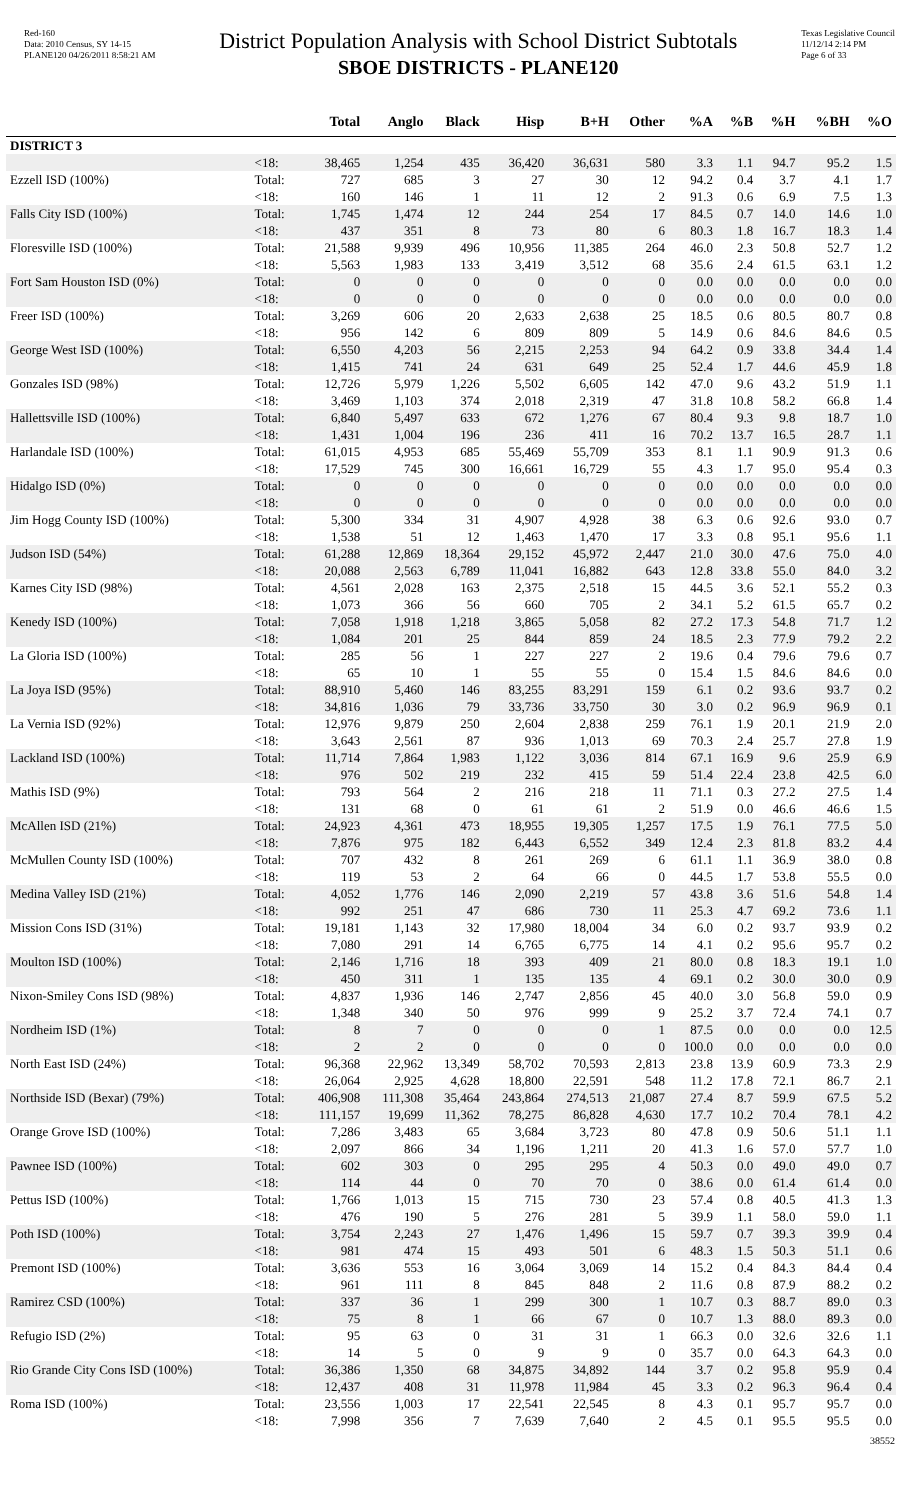Red-160
Data: 2010 Census, SY 14-15
PLANE120 04/26/2011 8:58:21 AM
District Population Analysis with School District Subtotals
SBOE DISTRICTS - PLANE120
Texas Legislative Council
11/12/14 2:14 PM
Page 6 of 33
| | | Total | Anglo | Black | Hisp | B+H | Other | %A | %B | %H | %BH | %O |
| --- | --- | --- | --- | --- | --- | --- | --- | --- | --- | --- | --- | --- |
| DISTRICT 3 | | | | | | | | | | | | |
| | <18: | 38,465 | 1,254 | 435 | 36,420 | 36,631 | 580 | 3.3 | 1.1 | 94.7 | 95.2 | 1.5 |
| Ezzell ISD (100%) | Total: | 727 | 685 | 3 | 27 | 30 | 12 | 94.2 | 0.4 | 3.7 | 4.1 | 1.7 |
| | <18: | 160 | 146 | 1 | 11 | 12 | 2 | 91.3 | 0.6 | 6.9 | 7.5 | 1.3 |
| Falls City ISD (100%) | Total: | 1,745 | 1,474 | 12 | 244 | 254 | 17 | 84.5 | 0.7 | 14.0 | 14.6 | 1.0 |
| | <18: | 437 | 351 | 8 | 73 | 80 | 6 | 80.3 | 1.8 | 16.7 | 18.3 | 1.4 |
| Floresville ISD (100%) | Total: | 21,588 | 9,939 | 496 | 10,956 | 11,385 | 264 | 46.0 | 2.3 | 50.8 | 52.7 | 1.2 |
| | <18: | 5,563 | 1,983 | 133 | 3,419 | 3,512 | 68 | 35.6 | 2.4 | 61.5 | 63.1 | 1.2 |
| Fort Sam Houston ISD (0%) | Total: | 0 | 0 | 0 | 0 | 0 | 0 | 0.0 | 0.0 | 0.0 | 0.0 | 0.0 |
| | <18: | 0 | 0 | 0 | 0 | 0 | 0 | 0.0 | 0.0 | 0.0 | 0.0 | 0.0 |
| Freer ISD (100%) | Total: | 3,269 | 606 | 20 | 2,633 | 2,638 | 25 | 18.5 | 0.6 | 80.5 | 80.7 | 0.8 |
| | <18: | 956 | 142 | 6 | 809 | 809 | 5 | 14.9 | 0.6 | 84.6 | 84.6 | 0.5 |
| George West ISD (100%) | Total: | 6,550 | 4,203 | 56 | 2,215 | 2,253 | 94 | 64.2 | 0.9 | 33.8 | 34.4 | 1.4 |
| | <18: | 1,415 | 741 | 24 | 631 | 649 | 25 | 52.4 | 1.7 | 44.6 | 45.9 | 1.8 |
| Gonzales ISD (98%) | Total: | 12,726 | 5,979 | 1,226 | 5,502 | 6,605 | 142 | 47.0 | 9.6 | 43.2 | 51.9 | 1.1 |
| | <18: | 3,469 | 1,103 | 374 | 2,018 | 2,319 | 47 | 31.8 | 10.8 | 58.2 | 66.8 | 1.4 |
| Hallettsville ISD (100%) | Total: | 6,840 | 5,497 | 633 | 672 | 1,276 | 67 | 80.4 | 9.3 | 9.8 | 18.7 | 1.0 |
| | <18: | 1,431 | 1,004 | 196 | 236 | 411 | 16 | 70.2 | 13.7 | 16.5 | 28.7 | 1.1 |
| Harlandale ISD (100%) | Total: | 61,015 | 4,953 | 685 | 55,469 | 55,709 | 353 | 8.1 | 1.1 | 90.9 | 91.3 | 0.6 |
| | <18: | 17,529 | 745 | 300 | 16,661 | 16,729 | 55 | 4.3 | 1.7 | 95.0 | 95.4 | 0.3 |
| Hidalgo ISD (0%) | Total: | 0 | 0 | 0 | 0 | 0 | 0 | 0.0 | 0.0 | 0.0 | 0.0 | 0.0 |
| | <18: | 0 | 0 | 0 | 0 | 0 | 0 | 0.0 | 0.0 | 0.0 | 0.0 | 0.0 |
| Jim Hogg County ISD (100%) | Total: | 5,300 | 334 | 31 | 4,907 | 4,928 | 38 | 6.3 | 0.6 | 92.6 | 93.0 | 0.7 |
| | <18: | 1,538 | 51 | 12 | 1,463 | 1,470 | 17 | 3.3 | 0.8 | 95.1 | 95.6 | 1.1 |
| Judson ISD (54%) | Total: | 61,288 | 12,869 | 18,364 | 29,152 | 45,972 | 2,447 | 21.0 | 30.0 | 47.6 | 75.0 | 4.0 |
| | <18: | 20,088 | 2,563 | 6,789 | 11,041 | 16,882 | 643 | 12.8 | 33.8 | 55.0 | 84.0 | 3.2 |
| Karnes City ISD (98%) | Total: | 4,561 | 2,028 | 163 | 2,375 | 2,518 | 15 | 44.5 | 3.6 | 52.1 | 55.2 | 0.3 |
| | <18: | 1,073 | 366 | 56 | 660 | 705 | 2 | 34.1 | 5.2 | 61.5 | 65.7 | 0.2 |
| Kenedy ISD (100%) | Total: | 7,058 | 1,918 | 1,218 | 3,865 | 5,058 | 82 | 27.2 | 17.3 | 54.8 | 71.7 | 1.2 |
| | <18: | 1,084 | 201 | 25 | 844 | 859 | 24 | 18.5 | 2.3 | 77.9 | 79.2 | 2.2 |
| La Gloria ISD (100%) | Total: | 285 | 56 | 1 | 227 | 227 | 2 | 19.6 | 0.4 | 79.6 | 79.6 | 0.7 |
| | <18: | 65 | 10 | 1 | 55 | 55 | 0 | 15.4 | 1.5 | 84.6 | 84.6 | 0.0 |
| La Joya ISD (95%) | Total: | 88,910 | 5,460 | 146 | 83,255 | 83,291 | 159 | 6.1 | 0.2 | 93.6 | 93.7 | 0.2 |
| | <18: | 34,816 | 1,036 | 79 | 33,736 | 33,750 | 30 | 3.0 | 0.2 | 96.9 | 96.9 | 0.1 |
| La Vernia ISD (92%) | Total: | 12,976 | 9,879 | 250 | 2,604 | 2,838 | 259 | 76.1 | 1.9 | 20.1 | 21.9 | 2.0 |
| | <18: | 3,643 | 2,561 | 87 | 936 | 1,013 | 69 | 70.3 | 2.4 | 25.7 | 27.8 | 1.9 |
| Lackland ISD (100%) | Total: | 11,714 | 7,864 | 1,983 | 1,122 | 3,036 | 814 | 67.1 | 16.9 | 9.6 | 25.9 | 6.9 |
| | <18: | 976 | 502 | 219 | 232 | 415 | 59 | 51.4 | 22.4 | 23.8 | 42.5 | 6.0 |
| Mathis ISD (9%) | Total: | 793 | 564 | 2 | 216 | 218 | 11 | 71.1 | 0.3 | 27.2 | 27.5 | 1.4 |
| | <18: | 131 | 68 | 0 | 61 | 61 | 2 | 51.9 | 0.0 | 46.6 | 46.6 | 1.5 |
| McAllen ISD (21%) | Total: | 24,923 | 4,361 | 473 | 18,955 | 19,305 | 1,257 | 17.5 | 1.9 | 76.1 | 77.5 | 5.0 |
| | <18: | 7,876 | 975 | 182 | 6,443 | 6,552 | 349 | 12.4 | 2.3 | 81.8 | 83.2 | 4.4 |
| McMullen County ISD (100%) | Total: | 707 | 432 | 8 | 261 | 269 | 6 | 61.1 | 1.1 | 36.9 | 38.0 | 0.8 |
| | <18: | 119 | 53 | 2 | 64 | 66 | 0 | 44.5 | 1.7 | 53.8 | 55.5 | 0.0 |
| Medina Valley ISD (21%) | Total: | 4,052 | 1,776 | 146 | 2,090 | 2,219 | 57 | 43.8 | 3.6 | 51.6 | 54.8 | 1.4 |
| | <18: | 992 | 251 | 47 | 686 | 730 | 11 | 25.3 | 4.7 | 69.2 | 73.6 | 1.1 |
| Mission Cons ISD (31%) | Total: | 19,181 | 1,143 | 32 | 17,980 | 18,004 | 34 | 6.0 | 0.2 | 93.7 | 93.9 | 0.2 |
| | <18: | 7,080 | 291 | 14 | 6,765 | 6,775 | 14 | 4.1 | 0.2 | 95.6 | 95.7 | 0.2 |
| Moulton ISD (100%) | Total: | 2,146 | 1,716 | 18 | 393 | 409 | 21 | 80.0 | 0.8 | 18.3 | 19.1 | 1.0 |
| | <18: | 450 | 311 | 1 | 135 | 135 | 4 | 69.1 | 0.2 | 30.0 | 30.0 | 0.9 |
| Nixon-Smiley Cons ISD (98%) | Total: | 4,837 | 1,936 | 146 | 2,747 | 2,856 | 45 | 40.0 | 3.0 | 56.8 | 59.0 | 0.9 |
| | <18: | 1,348 | 340 | 50 | 976 | 999 | 9 | 25.2 | 3.7 | 72.4 | 74.1 | 0.7 |
| Nordheim ISD (1%) | Total: | 8 | 7 | 0 | 0 | 0 | 1 | 87.5 | 0.0 | 0.0 | 0.0 | 12.5 |
| | <18: | 2 | 2 | 0 | 0 | 0 | 0 | 100.0 | 0.0 | 0.0 | 0.0 | 0.0 |
| North East ISD (24%) | Total: | 96,368 | 22,962 | 13,349 | 58,702 | 70,593 | 2,813 | 23.8 | 13.9 | 60.9 | 73.3 | 2.9 |
| | <18: | 26,064 | 2,925 | 4,628 | 18,800 | 22,591 | 548 | 11.2 | 17.8 | 72.1 | 86.7 | 2.1 |
| Northside ISD (Bexar) (79%) | Total: | 406,908 | 111,308 | 35,464 | 243,864 | 274,513 | 21,087 | 27.4 | 8.7 | 59.9 | 67.5 | 5.2 |
| | <18: | 111,157 | 19,699 | 11,362 | 78,275 | 86,828 | 4,630 | 17.7 | 10.2 | 70.4 | 78.1 | 4.2 |
| Orange Grove ISD (100%) | Total: | 7,286 | 3,483 | 65 | 3,684 | 3,723 | 80 | 47.8 | 0.9 | 50.6 | 51.1 | 1.1 |
| | <18: | 2,097 | 866 | 34 | 1,196 | 1,211 | 20 | 41.3 | 1.6 | 57.0 | 57.7 | 1.0 |
| Pawnee ISD (100%) | Total: | 602 | 303 | 0 | 295 | 295 | 4 | 50.3 | 0.0 | 49.0 | 49.0 | 0.7 |
| | <18: | 114 | 44 | 0 | 70 | 70 | 0 | 38.6 | 0.0 | 61.4 | 61.4 | 0.0 |
| Pettus ISD (100%) | Total: | 1,766 | 1,013 | 15 | 715 | 730 | 23 | 57.4 | 0.8 | 40.5 | 41.3 | 1.3 |
| | <18: | 476 | 190 | 5 | 276 | 281 | 5 | 39.9 | 1.1 | 58.0 | 59.0 | 1.1 |
| Poth ISD (100%) | Total: | 3,754 | 2,243 | 27 | 1,476 | 1,496 | 15 | 59.7 | 0.7 | 39.3 | 39.9 | 0.4 |
| | <18: | 981 | 474 | 15 | 493 | 501 | 6 | 48.3 | 1.5 | 50.3 | 51.1 | 0.6 |
| Premont ISD (100%) | Total: | 3,636 | 553 | 16 | 3,064 | 3,069 | 14 | 15.2 | 0.4 | 84.3 | 84.4 | 0.4 |
| | <18: | 961 | 111 | 8 | 845 | 848 | 2 | 11.6 | 0.8 | 87.9 | 88.2 | 0.2 |
| Ramirez CSD (100%) | Total: | 337 | 36 | 1 | 299 | 300 | 1 | 10.7 | 0.3 | 88.7 | 89.0 | 0.3 |
| | <18: | 75 | 8 | 1 | 66 | 67 | 0 | 10.7 | 1.3 | 88.0 | 89.3 | 0.0 |
| Refugio ISD (2%) | Total: | 95 | 63 | 0 | 31 | 31 | 1 | 66.3 | 0.0 | 32.6 | 32.6 | 1.1 |
| | <18: | 14 | 5 | 0 | 9 | 9 | 0 | 35.7 | 0.0 | 64.3 | 64.3 | 0.0 |
| Rio Grande City Cons ISD (100%) | Total: | 36,386 | 1,350 | 68 | 34,875 | 34,892 | 144 | 3.7 | 0.2 | 95.8 | 95.9 | 0.4 |
| | <18: | 12,437 | 408 | 31 | 11,978 | 11,984 | 45 | 3.3 | 0.2 | 96.3 | 96.4 | 0.4 |
| Roma ISD (100%) | Total: | 23,556 | 1,003 | 17 | 22,541 | 22,545 | 8 | 4.3 | 0.1 | 95.7 | 95.7 | 0.0 |
| | <18: | 7,998 | 356 | 7 | 7,639 | 7,640 | 2 | 4.5 | 0.1 | 95.5 | 95.5 | 0.0 |
38552